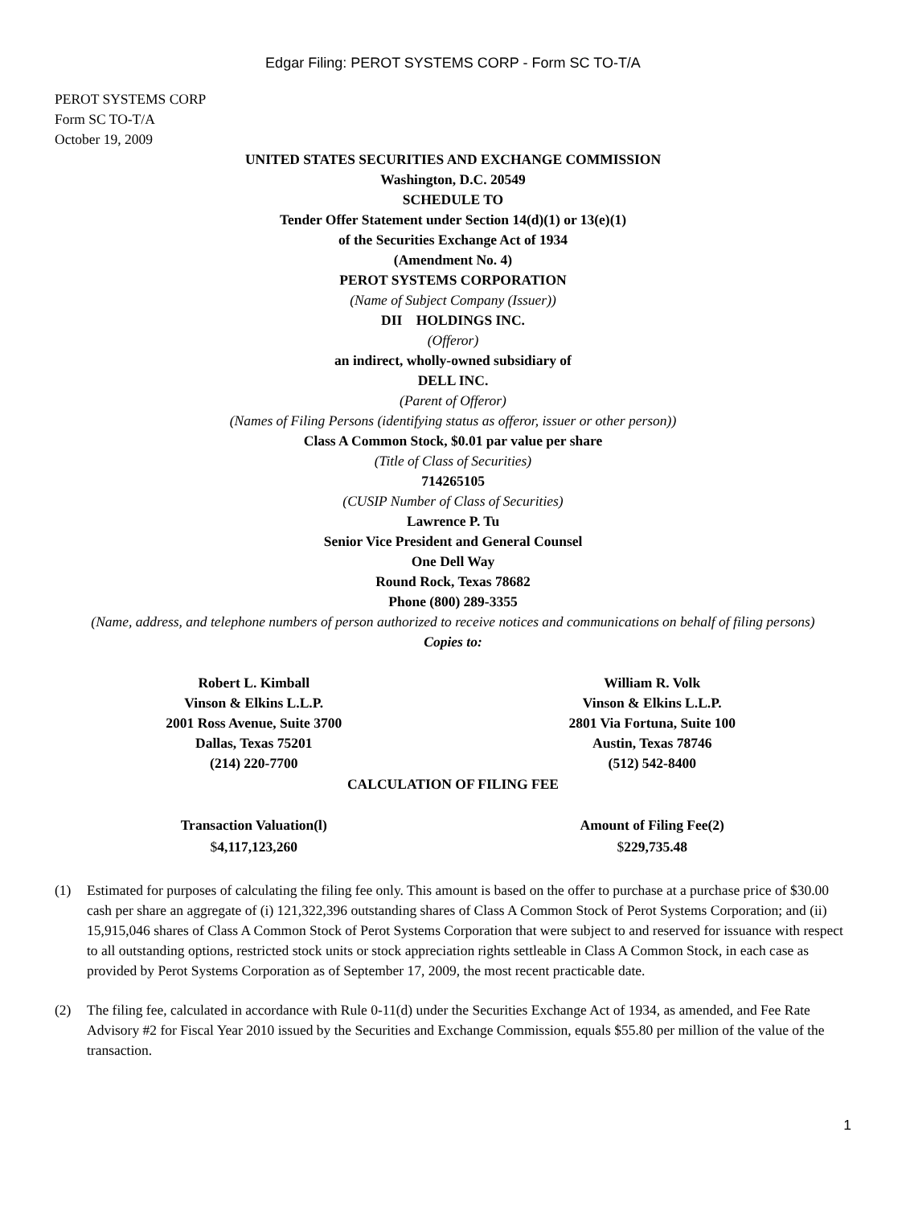Edgar Filing: PEROT SYSTEMS CORP - Form SC TO-T/A
PEROT SYSTEMS CORP
Form SC TO-T/A
October 19, 2009
UNITED STATES SECURITIES AND EXCHANGE COMMISSION
Washington, D.C. 20549
SCHEDULE TO
Tender Offer Statement under Section 14(d)(1) or 13(e)(1)
of the Securities Exchange Act of 1934
(Amendment No. 4)
PEROT SYSTEMS CORPORATION
(Name of Subject Company (Issuer))
DII HOLDINGS INC.
(Offeror)
an indirect, wholly-owned subsidiary of
DELL INC.
(Parent of Offeror)
(Names of Filing Persons (identifying status as offeror, issuer or other person))
Class A Common Stock, $0.01 par value per share
(Title of Class of Securities)
714265105
(CUSIP Number of Class of Securities)
Lawrence P. Tu
Senior Vice President and General Counsel
One Dell Way
Round Rock, Texas 78682
Phone (800) 289-3355
(Name, address, and telephone numbers of person authorized to receive notices and communications on behalf of filing persons)
Copies to:
| Robert L. Kimball Vinson & Elkins L.L.P. 2001 Ross Avenue, Suite 3700 Dallas, Texas 75201 (214) 220-7700 | William R. Volk Vinson & Elkins L.L.P. 2801 Via Fortuna, Suite 100 Austin, Texas 78746 (512) 542-8400 |
CALCULATION OF FILING FEE
| Transaction Valuation(l) | Amount of Filing Fee(2) |
| $ 4,117,123,260 | $ 229,735.48 |
(1) Estimated for purposes of calculating the filing fee only. This amount is based on the offer to purchase at a purchase price of $30.00 cash per share an aggregate of (i) 121,322,396 outstanding shares of Class A Common Stock of Perot Systems Corporation; and (ii) 15,915,046 shares of Class A Common Stock of Perot Systems Corporation that were subject to and reserved for issuance with respect to all outstanding options, restricted stock units or stock appreciation rights settleable in Class A Common Stock, in each case as provided by Perot Systems Corporation as of September 17, 2009, the most recent practicable date.
(2) The filing fee, calculated in accordance with Rule 0-11(d) under the Securities Exchange Act of 1934, as amended, and Fee Rate Advisory #2 for Fiscal Year 2010 issued by the Securities and Exchange Commission, equals $55.80 per million of the value of the transaction.
1